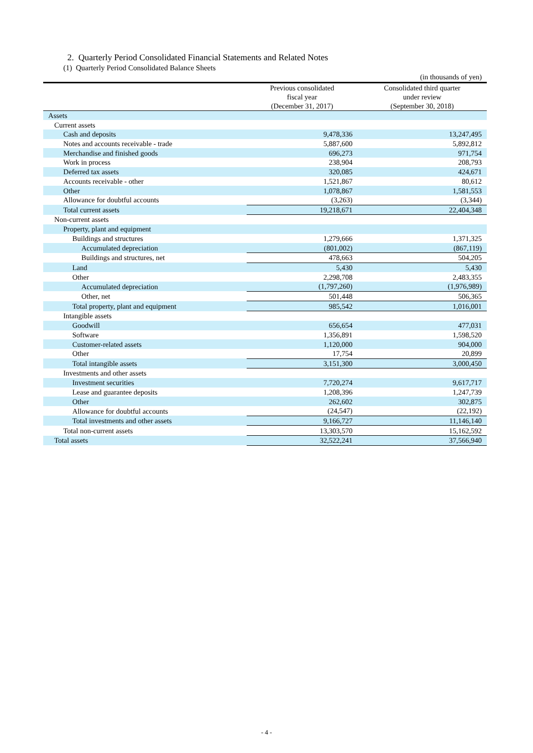2. Quarterly Period Consolidated Financial Statements and Related Notes
(1) Quarterly Period Consolidated Balance Sheets
| | | (in thousands of yen) |
| | Previous consolidated fiscal year (December 31, 2017) | Consolidated third quarter under review (September 30, 2018) |
| Assets | | |
| Current assets | | |
| Cash and deposits | 9,478,336 | 13,247,495 |
| Notes and accounts receivable - trade | 5,887,600 | 5,892,812 |
| Merchandise and finished goods | 696,273 | 971,754 |
| Work in process | 238,904 | 208,793 |
| Deferred tax assets | 320,085 | 424,671 |
| Accounts receivable - other | 1,521,867 | 80,612 |
| Other | 1,078,867 | 1,581,553 |
| Allowance for doubtful accounts | (3,263) | (3,344) |
| Total current assets | 19,218,671 | 22,404,348 |
| Non-current assets | | |
| Property, plant and equipment | | |
| Buildings and structures | 1,279,666 | 1,371,325 |
| Accumulated depreciation | (801,002) | (867,119) |
| Buildings and structures, net | 478,663 | 504,205 |
| Land | 5,430 | 5,430 |
| Other | 2,298,708 | 2,483,355 |
| Accumulated depreciation | (1,797,260) | (1,976,989) |
| Other, net | 501,448 | 506,365 |
| Total property, plant and equipment | 985,542 | 1,016,001 |
| Intangible assets | | |
| Goodwill | 656,654 | 477,031 |
| Software | 1,356,891 | 1,598,520 |
| Customer-related assets | 1,120,000 | 904,000 |
| Other | 17,754 | 20,899 |
| Total intangible assets | 3,151,300 | 3,000,450 |
| Investments and other assets | | |
| Investment securities | 7,720,274 | 9,617,717 |
| Lease and guarantee deposits | 1,208,396 | 1,247,739 |
| Other | 262,602 | 302,875 |
| Allowance for doubtful accounts | (24,547) | (22,192) |
| Total investments and other assets | 9,166,727 | 11,146,140 |
| Total non-current assets | 13,303,570 | 15,162,592 |
| Total assets | 32,522,241 | 37,566,940 |
- 4 -